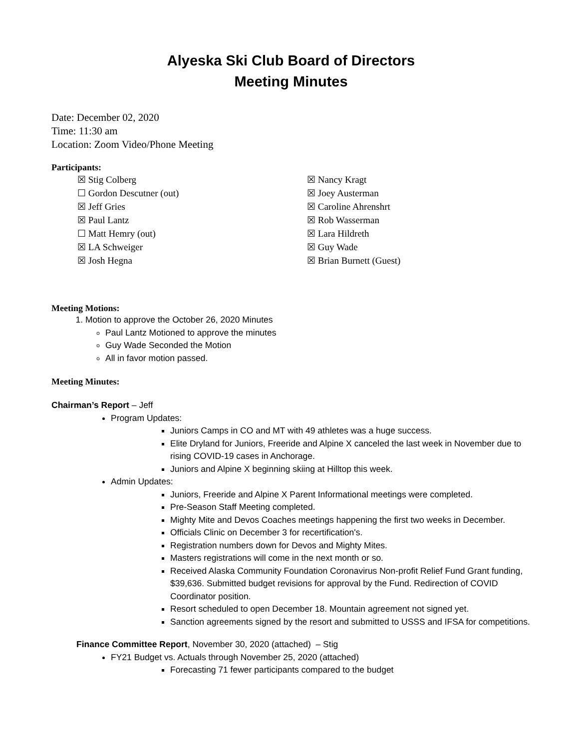Alyeska Ski Club Board of Directors
Meeting Minutes
Date: December 02, 2020
Time: 11:30 am
Location: Zoom Video/Phone Meeting
Participants:
☒ Stig Colberg
☐ Gordon Descutner (out)
☒ Jeff Gries
☒ Paul Lantz
☐ Matt Hemry (out)
☒ LA Schweiger
☒ Josh Hegna
☒ Nancy Kragt
☒ Joey Austerman
☒ Caroline Ahrenshrt
☒ Rob Wasserman
☒ Lara Hildreth
☒ Guy Wade
☒ Brian Burnett (Guest)
Meeting Motions:
1. Motion to approve the October 26, 2020 Minutes
Paul Lantz Motioned to approve the minutes
Guy Wade Seconded the Motion
All in favor motion passed.
Meeting Minutes:
Chairman’s Report – Jeff
Program Updates:
Juniors Camps in CO and MT with 49 athletes was a huge success.
Elite Dryland for Juniors, Freeride and Alpine X canceled the last week in November due to rising COVID-19 cases in Anchorage.
Juniors and Alpine X beginning skiing at Hilltop this week.
Admin Updates:
Juniors, Freeride and Alpine X Parent Informational meetings were completed.
Pre-Season Staff Meeting completed.
Mighty Mite and Devos Coaches meetings happening the first two weeks in December.
Officials Clinic on December 3 for recertification's.
Registration numbers down for Devos and Mighty Mites.
Masters registrations will come in the next month or so.
Received Alaska Community Foundation Coronavirus Non-profit Relief Fund Grant funding, $39,636. Submitted budget revisions for approval by the Fund. Redirection of COVID Coordinator position.
Resort scheduled to open December 18. Mountain agreement not signed yet.
Sanction agreements signed by the resort and submitted to USSS and IFSA for competitions.
Finance Committee Report, November 30, 2020 (attached) – Stig
FY21 Budget vs. Actuals through November 25, 2020 (attached)
Forecasting 71 fewer participants compared to the budget